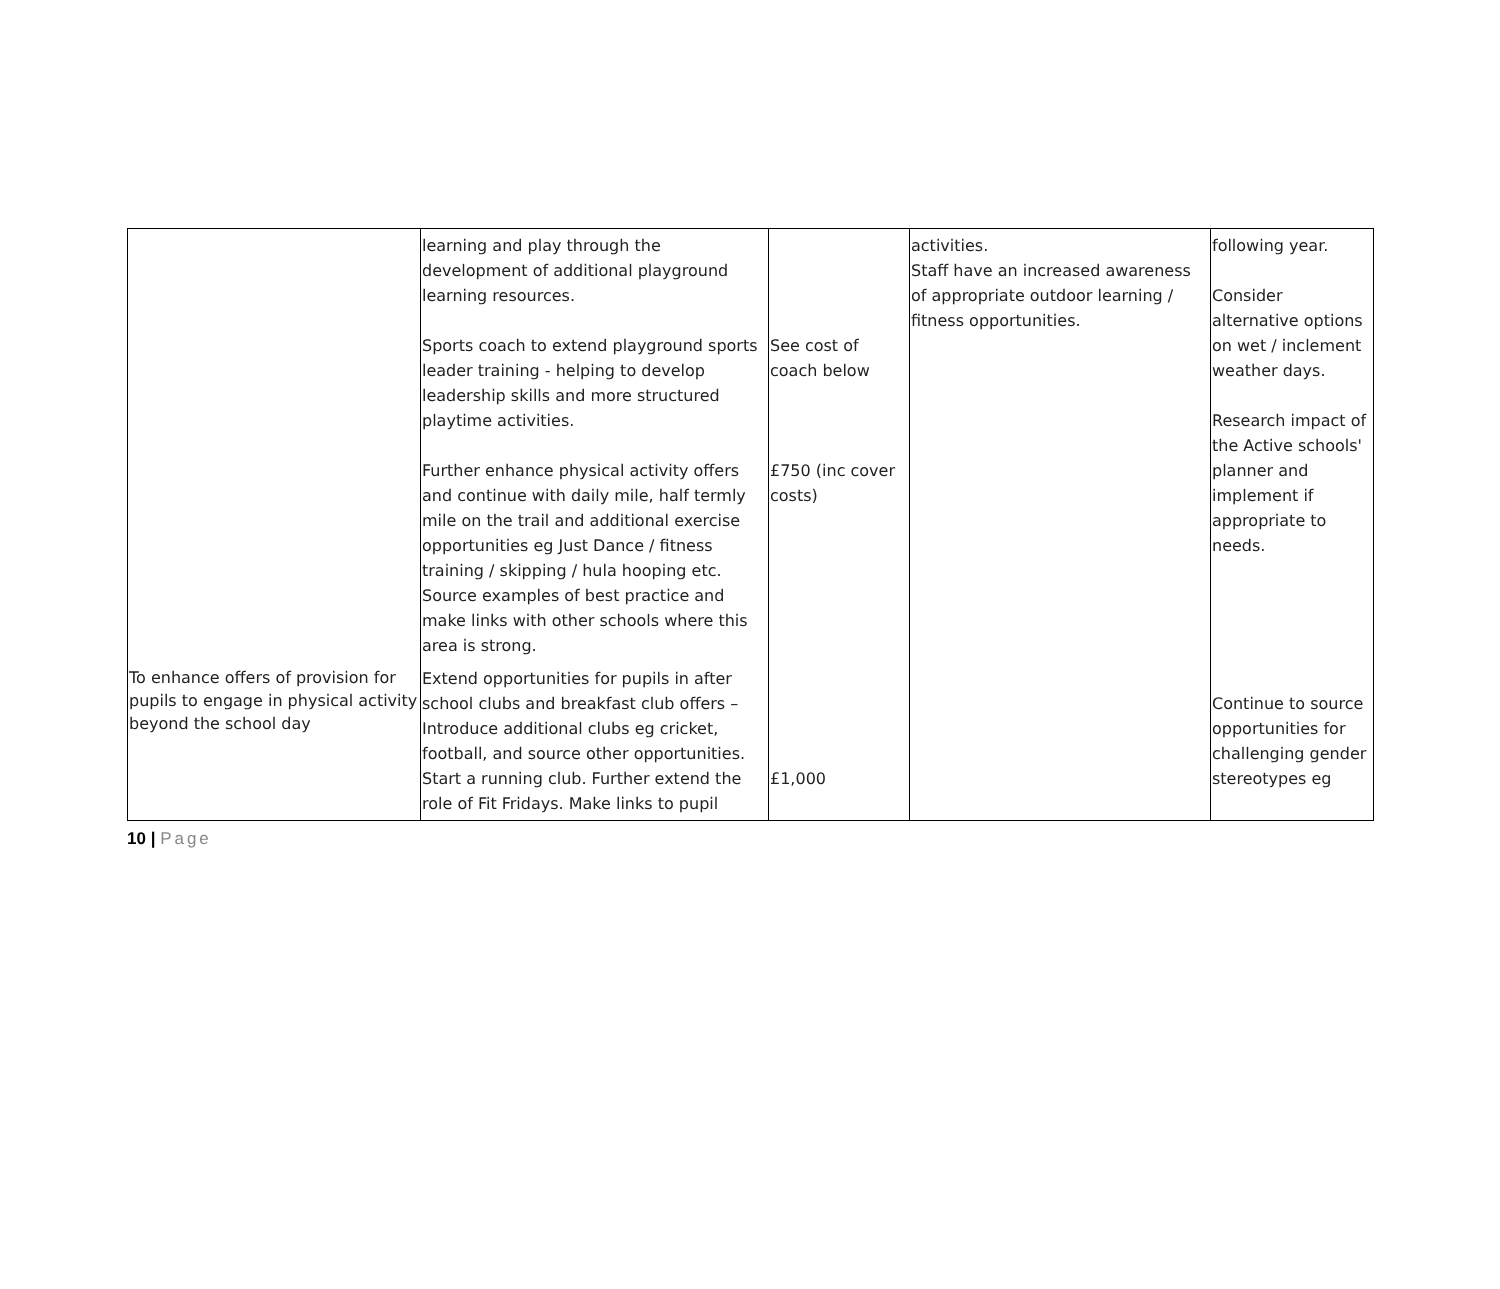| | learning and play through the development of additional playground learning resources. Sports coach to extend playground sports leader training - helping to develop leadership skills and more structured playtime activities. Further enhance physical activity offers and continue with daily mile, half termly mile on the trail and additional exercise opportunities eg Just Dance / fitness training / skipping / hula hooping etc. Source examples of best practice and make links with other schools where this area is strong. | See cost of coach below £750 (inc cover costs) | activities. Staff have an increased awareness of appropriate outdoor learning / fitness opportunities. | following year. Consider alternative options on wet / inclement weather days. Research impact of the Active schools' planner and implement if appropriate to needs. |
| To enhance offers of provision for pupils to engage in physical activity beyond the school day | Extend opportunities for pupils in after school clubs and breakfast club offers – Introduce additional clubs eg cricket, football, and source other opportunities. Start a running club. Further extend the role of Fit Fridays. Make links to pupil | £1,000 | | Continue to source opportunities for challenging gender stereotypes eg |
10 | Page